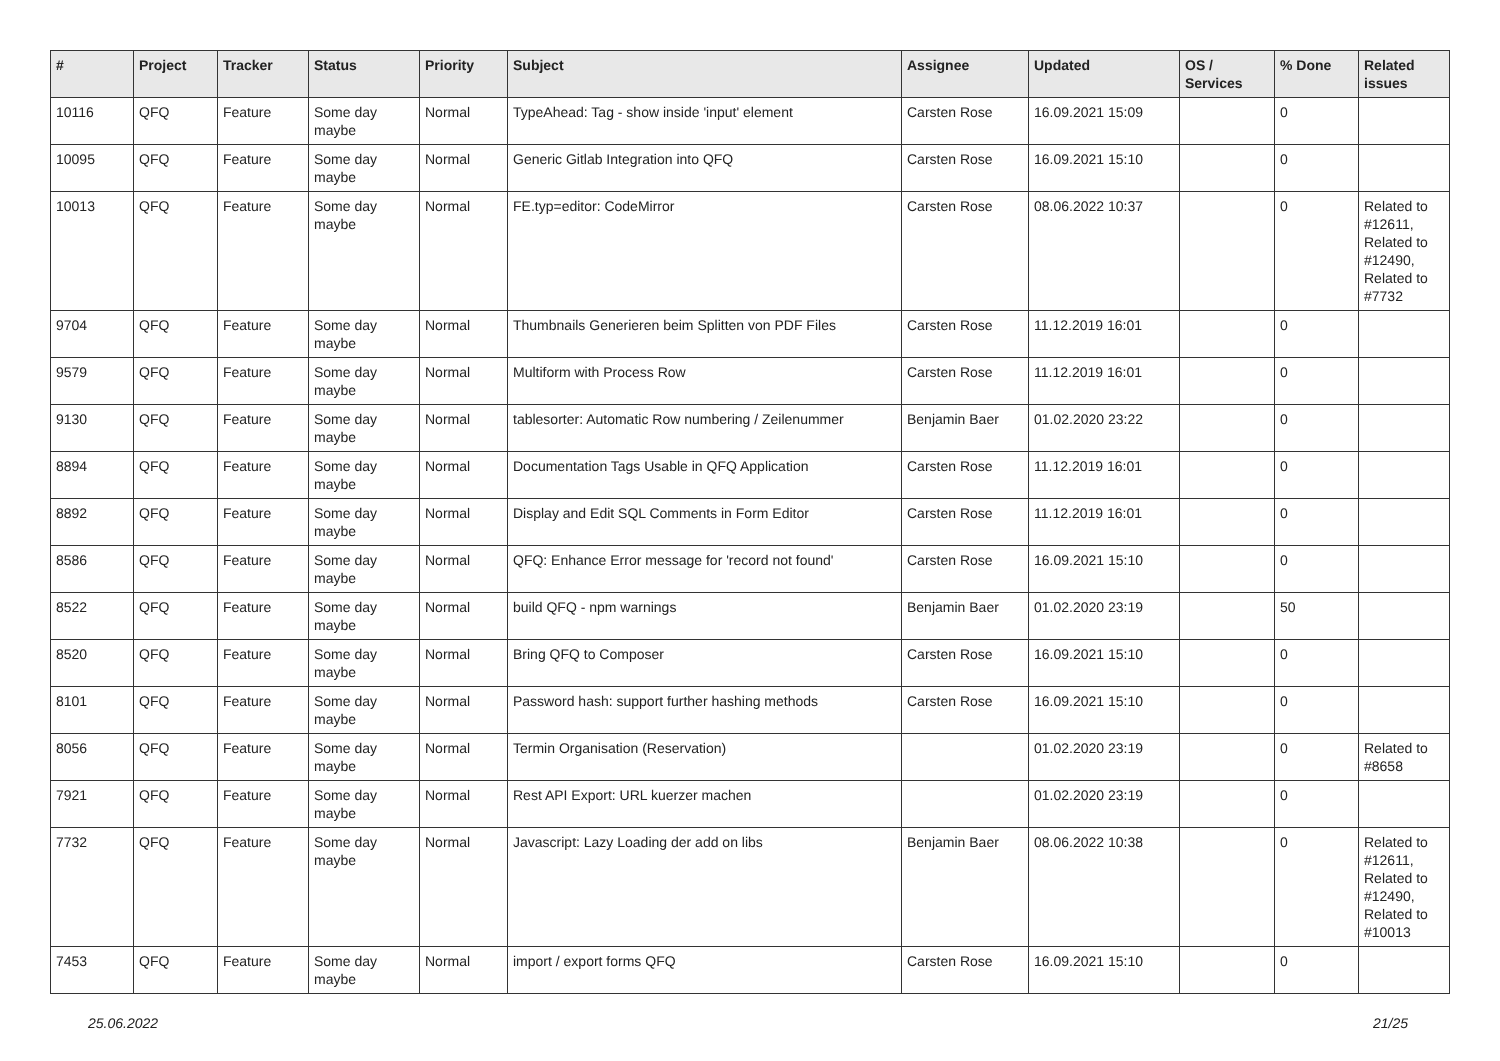| # | Project | Tracker | Status | Priority | Subject | Assignee | Updated | OS / Services | % Done | Related issues |
| --- | --- | --- | --- | --- | --- | --- | --- | --- | --- | --- |
| 10116 | QFQ | Feature | Some day maybe | Normal | TypeAhead: Tag - show inside 'input' element | Carsten Rose | 16.09.2021 15:09 | | 0 | |
| 10095 | QFQ | Feature | Some day maybe | Normal | Generic Gitlab Integration into QFQ | Carsten Rose | 16.09.2021 15:10 | | 0 | |
| 10013 | QFQ | Feature | Some day maybe | Normal | FE.typ=editor: CodeMirror | Carsten Rose | 08.06.2022 10:37 | | 0 | Related to #12611, Related to #12490, Related to #7732 |
| 9704 | QFQ | Feature | Some day maybe | Normal | Thumbnails Generieren beim Splitten von PDF Files | Carsten Rose | 11.12.2019 16:01 | | 0 | |
| 9579 | QFQ | Feature | Some day maybe | Normal | Multiform with Process Row | Carsten Rose | 11.12.2019 16:01 | | 0 | |
| 9130 | QFQ | Feature | Some day maybe | Normal | tablesorter: Automatic Row numbering / Zeilenummer | Benjamin Baer | 01.02.2020 23:22 | | 0 | |
| 8894 | QFQ | Feature | Some day maybe | Normal | Documentation Tags Usable in QFQ Application | Carsten Rose | 11.12.2019 16:01 | | 0 | |
| 8892 | QFQ | Feature | Some day maybe | Normal | Display and Edit SQL Comments in Form Editor | Carsten Rose | 11.12.2019 16:01 | | 0 | |
| 8586 | QFQ | Feature | Some day maybe | Normal | QFQ: Enhance Error message for 'record not found' | Carsten Rose | 16.09.2021 15:10 | | 0 | |
| 8522 | QFQ | Feature | Some day maybe | Normal | build QFQ - npm warnings | Benjamin Baer | 01.02.2020 23:19 | | 50 | |
| 8520 | QFQ | Feature | Some day maybe | Normal | Bring QFQ to Composer | Carsten Rose | 16.09.2021 15:10 | | 0 | |
| 8101 | QFQ | Feature | Some day maybe | Normal | Password hash: support further hashing methods | Carsten Rose | 16.09.2021 15:10 | | 0 | |
| 8056 | QFQ | Feature | Some day maybe | Normal | Termin Organisation (Reservation) | | 01.02.2020 23:19 | | 0 | Related to #8658 |
| 7921 | QFQ | Feature | Some day maybe | Normal | Rest API Export: URL kuerzer machen | | 01.02.2020 23:19 | | 0 | |
| 7732 | QFQ | Feature | Some day maybe | Normal | Javascript: Lazy Loading der add on libs | Benjamin Baer | 08.06.2022 10:38 | | 0 | Related to #12611, Related to #12490, Related to #10013 |
| 7453 | QFQ | Feature | Some day maybe | Normal | import / export forms QFQ | Carsten Rose | 16.09.2021 15:10 | | 0 | |
25.06.2022 21/25